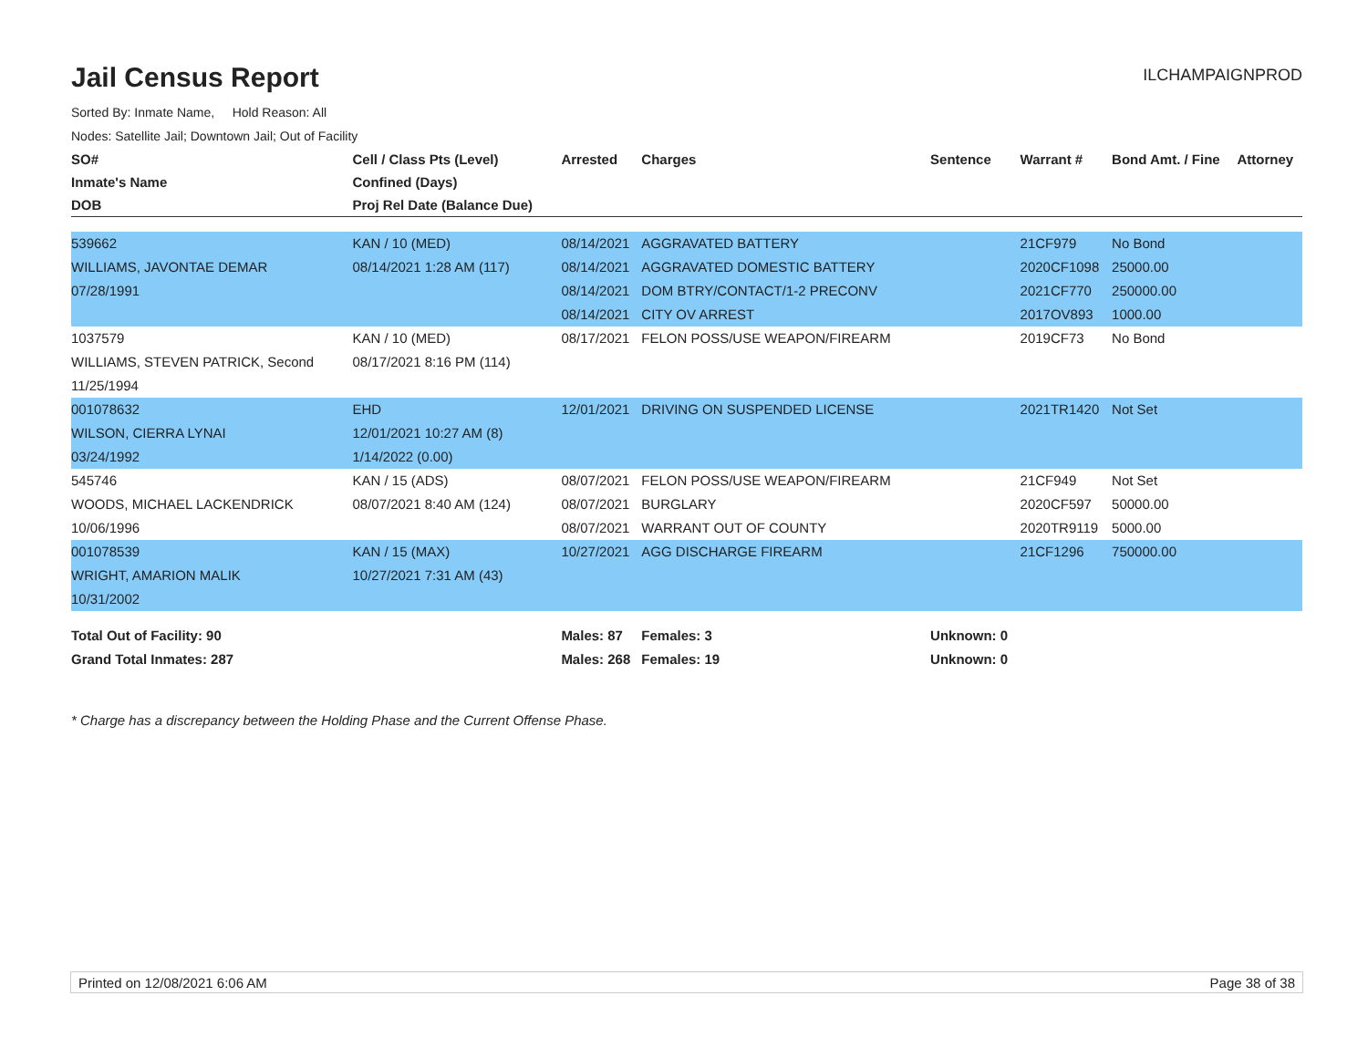Jail Census Report
ILCHAMPAIGNPROD
Sorted By: Inmate Name, Hold Reason: All
Nodes: Satellite Jail; Downtown Jail; Out of Facility
| SO# | Cell / Class Pts (Level) | Arrested | Charges | Sentence | Warrant # | Bond Amt. / Fine | Attorney |
| --- | --- | --- | --- | --- | --- | --- | --- |
| Inmate's Name | Confined (Days) | | | | | | |
| DOB | Proj Rel Date (Balance Due) | | | | | | |
| 539662 | KAN / 10 (MED) | 08/14/2021 | AGGRAVATED BATTERY | | 21CF979 | No Bond | |
| WILLIAMS, JAVONTAE DEMAR | 08/14/2021 1:28 AM (117) | 08/14/2021 | AGGRAVATED DOMESTIC BATTERY | | 2020CF1098 | 25000.00 | |
| 07/28/1991 | | 08/14/2021 | DOM BTRY/CONTACT/1-2 PRECONV | | 2021CF770 | 250000.00 | |
| | | 08/14/2021 | CITY OV ARREST | | 2017OV893 | 1000.00 | |
| 1037579 | KAN / 10 (MED) | 08/17/2021 | FELON POSS/USE WEAPON/FIREARM | | 2019CF73 | No Bond | |
| WILLIAMS, STEVEN PATRICK, Second | 08/17/2021 8:16 PM (114) | | | | | | |
| 11/25/1994 | | | | | | | |
| 001078632 | EHD | 12/01/2021 | DRIVING ON SUSPENDED LICENSE | | 2021TR1420 | Not Set | |
| WILSON, CIERRA LYNAI | 12/01/2021 10:27 AM (8) | | | | | | |
| 03/24/1992 | 1/14/2022 (0.00) | | | | | | |
| 545746 | KAN / 15 (ADS) | 08/07/2021 | FELON POSS/USE WEAPON/FIREARM | | 21CF949 | Not Set | |
| WOODS, MICHAEL LACKENDRICK | 08/07/2021 8:40 AM (124) | 08/07/2021 | BURGLARY | | 2020CF597 | 50000.00 | |
| 10/06/1996 | | 08/07/2021 | WARRANT OUT OF COUNTY | | 2020TR9119 | 5000.00 | |
| 001078539 | KAN / 15 (MAX) | 10/27/2021 | AGG DISCHARGE FIREARM | | 21CF1296 | 750000.00 | |
| WRIGHT, AMARION MALIK | 10/27/2021 7:31 AM (43) | | | | | | |
| 10/31/2002 | | | | | | | |
| Total Out of Facility: 90 | | Males: 87 | Females: 3 | Unknown: 0 | | | |
| Grand Total Inmates: 287 | | Males: 268 | Females: 19 | Unknown: 0 | | | |
* Charge has a discrepancy between the Holding Phase and the Current Offense Phase.
Printed on 12/08/2021 6:06 AM Page 38 of 38